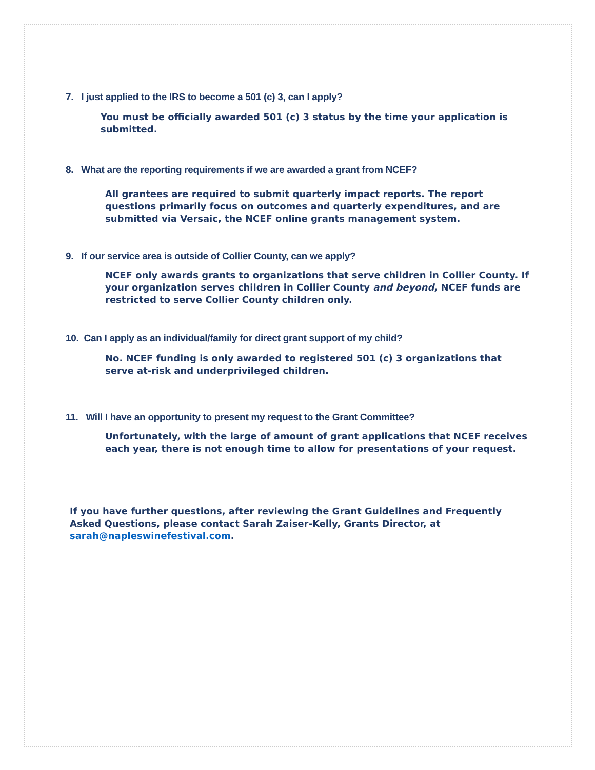7. I just applied to the IRS to become a 501 (c) 3, can I apply?
You must be officially awarded 501 (c) 3 status by the time your application is submitted.
8. What are the reporting requirements if we are awarded a grant from NCEF?
All grantees are required to submit quarterly impact reports. The report questions primarily focus on outcomes and quarterly expenditures, and are submitted via Versaic, the NCEF online grants management system.
9. If our service area is outside of Collier County, can we apply?
NCEF only awards grants to organizations that serve children in Collier County. If your organization serves children in Collier County and beyond, NCEF funds are restricted to serve Collier County children only.
10. Can I apply as an individual/family for direct grant support of my child?
No. NCEF funding is only awarded to registered 501 (c) 3 organizations that serve at-risk and underprivileged children.
11. Will I have an opportunity to present my request to the Grant Committee?
Unfortunately, with the large of amount of grant applications that NCEF receives each year, there is not enough time to allow for presentations of your request.
If you have further questions, after reviewing the Grant Guidelines and Frequently Asked Questions, please contact Sarah Zaiser-Kelly, Grants Director, at sarah@napleswinefestival.com.